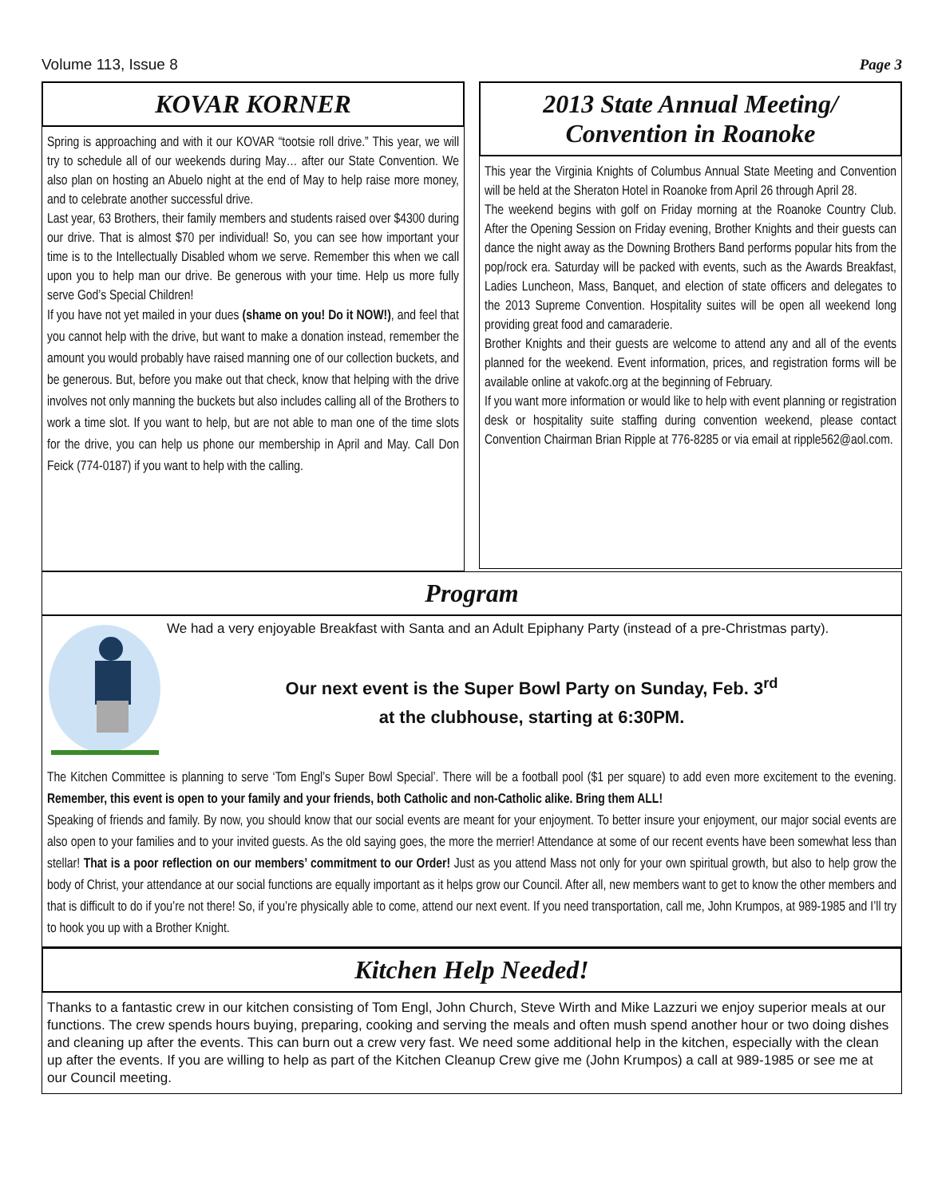Volume 113, Issue 8 Page 3
KOVAR KORNER
Spring is approaching and with it our KOVAR “tootsie roll drive.” This year, we will try to schedule all of our weekends during May… after our State Convention. We also plan on hosting an Abuelo night at the end of May to help raise more money, and to celebrate another successful drive.
Last year, 63 Brothers, their family members and students raised over $4300 during our drive. That is almost $70 per individual! So, you can see how important your time is to the Intellectually Disabled whom we serve. Remember this when we call upon you to help man our drive. Be generous with your time. Help us more fully serve God’s Special Children!
If you have not yet mailed in your dues (shame on you! Do it NOW!), and feel that you cannot help with the drive, but want to make a donation instead, remember the amount you would probably have raised manning one of our collection buckets, and be generous. But, before you make out that check, know that helping with the drive involves not only manning the buckets but also includes calling all of the Brothers to work a time slot. If you want to help, but are not able to man one of the time slots for the drive, you can help us phone our membership in April and May. Call Don Feick (774-0187) if you want to help with the calling.
2013 State Annual Meeting/
Convention in Roanoke
This year the Virginia Knights of Columbus Annual State Meeting and Convention will be held at the Sheraton Hotel in Roanoke from April 26 through April 28.
The weekend begins with golf on Friday morning at the Roanoke Country Club. After the Opening Session on Friday evening, Brother Knights and their guests can dance the night away as the Downing Brothers Band performs popular hits from the pop/rock era. Saturday will be packed with events, such as the Awards Breakfast, Ladies Luncheon, Mass, Banquet, and election of state officers and delegates to the 2013 Supreme Convention. Hospitality suites will be open all weekend long providing great food and camaraderie.
Brother Knights and their guests are welcome to attend any and all of the events planned for the weekend. Event information, prices, and registration forms will be available online at vakofc.org at the beginning of February.
If you want more information or would like to help with event planning or registration desk or hospitality suite staffing during convention weekend, please contact Convention Chairman Brian Ripple at 776-8285 or via email at ripple562@aol.com.
Program
We had a very enjoyable Breakfast with Santa and an Adult Epiphany Party (instead of a pre-Christmas party).
Our next event is the Super Bowl Party on Sunday, Feb. 3<sup>rd</sup>
at the clubhouse, starting at 6:30PM.
The Kitchen Committee is planning to serve ‘Tom Engl’s Super Bowl Special’. There will be a football pool ($1 per square) to add even more excitement to the evening. Remember, this event is open to your family and your friends, both Catholic and non-Catholic alike. Bring them ALL!
Speaking of friends and family. By now, you should know that our social events are meant for your enjoyment. To better insure your enjoyment, our major social events are also open to your families and to your invited guests. As the old saying goes, the more the merrier! Attendance at some of our recent events have been somewhat less than stellar! That is a poor reflection on our members’ commitment to our Order! Just as you attend Mass not only for your own spiritual growth, but also to help grow the body of Christ, your attendance at our social functions are equally important as it helps grow our Council. After all, new members want to get to know the other members and that is difficult to do if you’re not there! So, if you’re physically able to come, attend our next event. If you need transportation, call me, John Krumpos, at 989-1985 and I’ll try to hook you up with a Brother Knight.
Kitchen Help Needed!
Thanks to a fantastic crew in our kitchen consisting of Tom Engl, John Church, Steve Wirth and Mike Lazzuri we enjoy superior meals at our functions. The crew spends hours buying, preparing, cooking and serving the meals and often mush spend another hour or two doing dishes and cleaning up after the events. This can burn out a crew very fast. We need some additional help in the kitchen, especially with the clean up after the events. If you are willing to help as part of the Kitchen Cleanup Crew give me (John Krumpos) a call at 989-1985 or see me at our Council meeting.